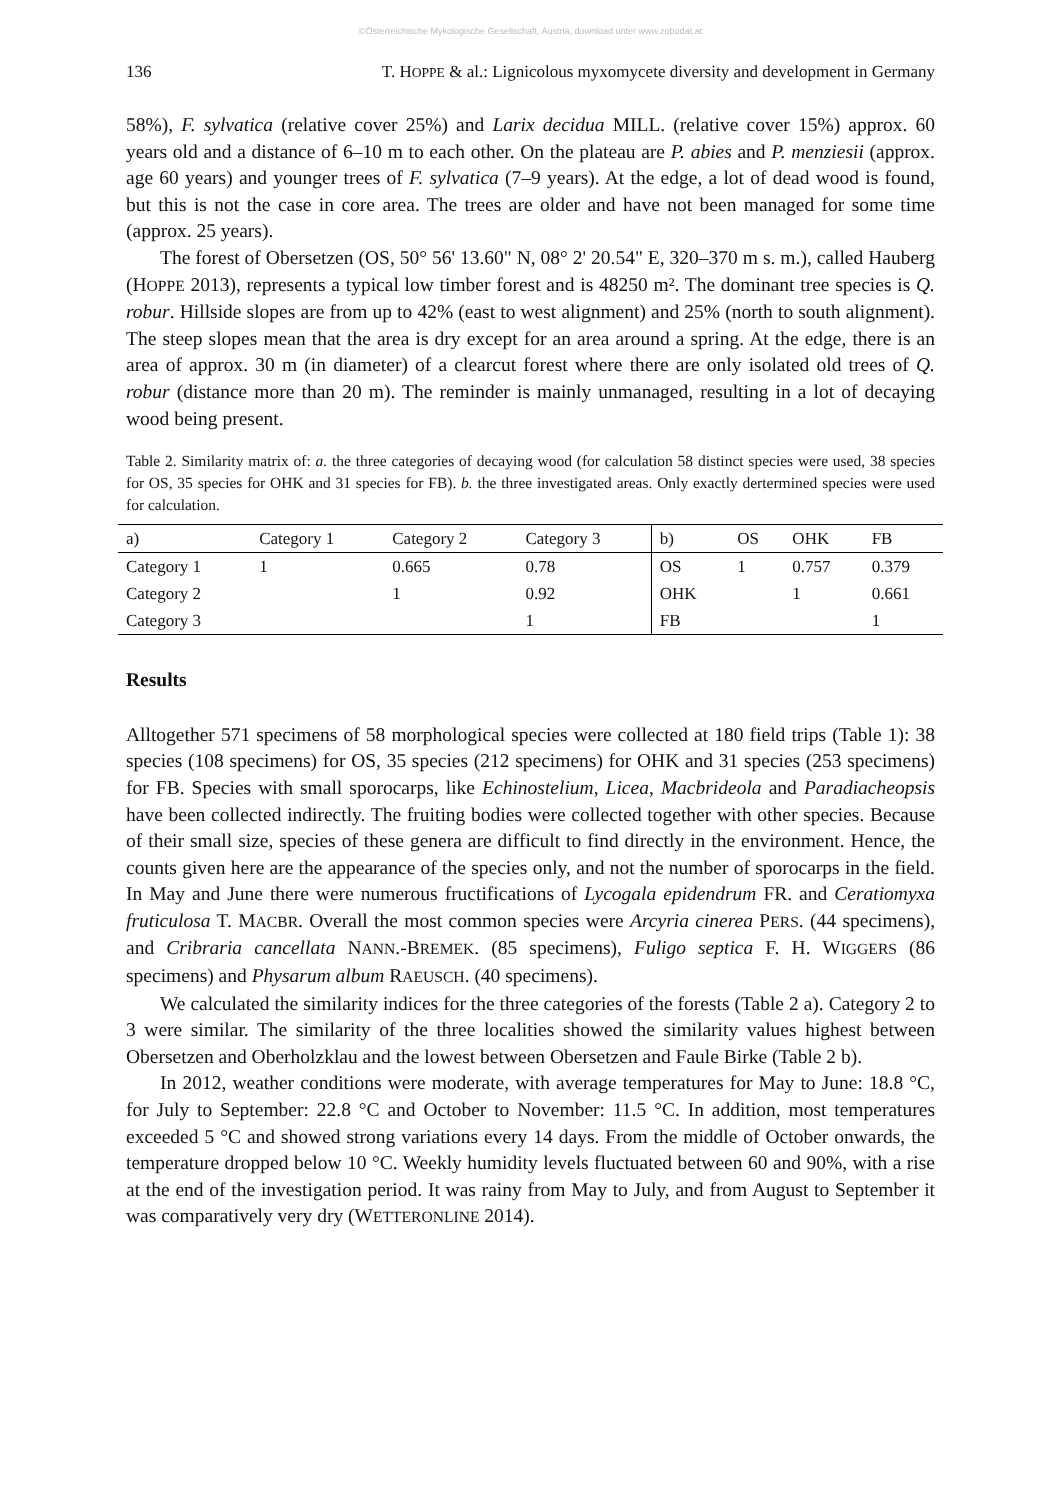©Österreichische Mykologische Gesellschaft, Austria, download unter www.zobodat.at
136 T. HOPPE & al.: Lignicolous myxomycete diversity and development in Germany
58%), F. sylvatica (relative cover 25%) and Larix decidua MILL. (relative cover 15%) approx. 60 years old and a distance of 6–10 m to each other. On the plateau are P. abies and P. menziesii (approx. age 60 years) and younger trees of F. sylvatica (7–9 years). At the edge, a lot of dead wood is found, but this is not the case in core area. The trees are older and have not been managed for some time (approx. 25 years).
The forest of Obersetzen (OS, 50° 56' 13.60" N, 08° 2' 20.54" E, 320–370 m s. m.), called Hauberg (HOPPE 2013), represents a typical low timber forest and is 48250 m². The dominant tree species is Q. robur. Hillside slopes are from up to 42% (east to west alignment) and 25% (north to south alignment). The steep slopes mean that the area is dry except for an area around a spring. At the edge, there is an area of approx. 30 m (in diameter) of a clearcut forest where there are only isolated old trees of Q. robur (distance more than 20 m). The reminder is mainly unmanaged, resulting in a lot of decaying wood being present.
Table 2. Similarity matrix of: a. the three categories of decaying wood (for calculation 58 distinct species were used, 38 species for OS, 35 species for OHK and 31 species for FB). b. the three investigated areas. Only exactly dertermined species were used for calculation.
| a) | Category 1 | Category 2 | Category 3 | b) | OS | OHK | FB |
| --- | --- | --- | --- | --- | --- | --- | --- |
| Category 1 | 1 | 0.665 | 0.78 | OS | 1 | 0.757 | 0.379 |
| Category 2 | | 1 | 0.92 | OHK | | 1 | 0.661 |
| Category 3 | | | 1 | FB | | | 1 |
Results
Alltogether 571 specimens of 58 morphological species were collected at 180 field trips (Table 1): 38 species (108 specimens) for OS, 35 species (212 specimens) for OHK and 31 species (253 specimens) for FB. Species with small sporocarps, like Echinostelium, Licea, Macbrideola and Paradiacheopsis have been collected indirectly. The fruiting bodies were collected together with other species. Because of their small size, species of these genera are difficult to find directly in the environment. Hence, the counts given here are the appearance of the species only, and not the number of sporocarps in the field. In May and June there were numerous fructifications of Lycogala epidendrum FR. and Ceratiomyxa fruticulosa T. MACBR. Overall the most common species were Arcyria cinerea PERS. (44 specimens), and Cribraria cancellata NANN.-BREMEK. (85 specimens), Fuligo septica F. H. WIGGERS (86 specimens) and Physarum album RAEUSCH. (40 specimens).
We calculated the similarity indices for the three categories of the forests (Table 2 a). Category 2 to 3 were similar. The similarity of the three localities showed the similarity values highest between Obersetzen and Oberholzklau and the lowest between Obersetzen and Faule Birke (Table 2 b).
In 2012, weather conditions were moderate, with average temperatures for May to June: 18.8 °C, for July to September: 22.8 °C and October to November: 11.5 °C. In addition, most temperatures exceeded 5 °C and showed strong variations every 14 days. From the middle of October onwards, the temperature dropped below 10 °C. Weekly humidity levels fluctuated between 60 and 90%, with a rise at the end of the investigation period. It was rainy from May to July, and from August to September it was comparatively very dry (WETTERONLINE 2014).